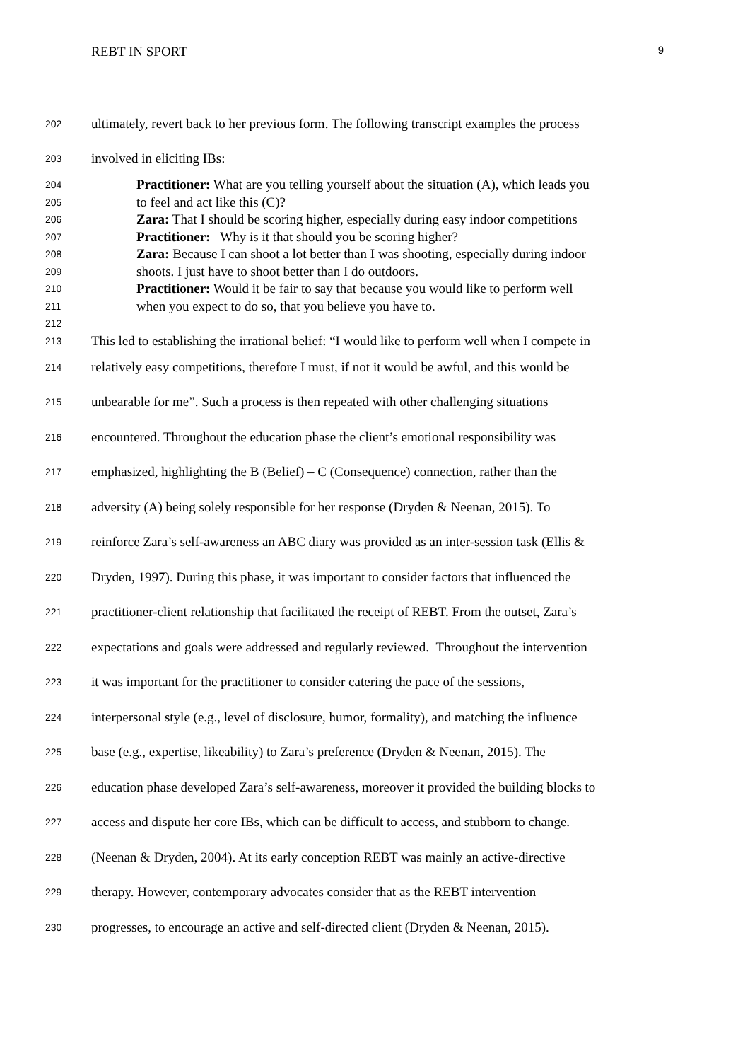REBT IN SPORT 9
202 ultimately, revert back to her previous form. The following transcript examples the process
203 involved in eliciting IBs:
204 Practitioner: What are you telling yourself about the situation (A), which leads you
205 to feel and act like this (C)?
206 Zara: That I should be scoring higher, especially during easy indoor competitions
207 Practitioner: Why is it that should you be scoring higher?
208 Zara: Because I can shoot a lot better than I was shooting, especially during indoor
209 shoots. I just have to shoot better than I do outdoors.
210 Practitioner: Would it be fair to say that because you would like to perform well
211 when you expect to do so, that you believe you have to.
212
213 This led to establishing the irrational belief: “I would like to perform well when I compete in
214 relatively easy competitions, therefore I must, if not it would be awful, and this would be
215 unbearable for me”. Such a process is then repeated with other challenging situations
216 encountered. Throughout the education phase the client’s emotional responsibility was
217 emphasized, highlighting the B (Belief) – C (Consequence) connection, rather than the
218 adversity (A) being solely responsible for her response (Dryden & Neenan, 2015). To
219 reinforce Zara’s self-awareness an ABC diary was provided as an inter-session task (Ellis &
220 Dryden, 1997). During this phase, it was important to consider factors that influenced the
221 practitioner-client relationship that facilitated the receipt of REBT. From the outset, Zara’s
222 expectations and goals were addressed and regularly reviewed. Throughout the intervention
223 it was important for the practitioner to consider catering the pace of the sessions,
224 interpersonal style (e.g., level of disclosure, humor, formality), and matching the influence
225 base (e.g., expertise, likeability) to Zara’s preference (Dryden & Neenan, 2015). The
226 education phase developed Zara’s self-awareness, moreover it provided the building blocks to
227 access and dispute her core IBs, which can be difficult to access, and stubborn to change.
228 (Neenan & Dryden, 2004). At its early conception REBT was mainly an active-directive
229 therapy. However, contemporary advocates consider that as the REBT intervention
230 progresses, to encourage an active and self-directed client (Dryden & Neenan, 2015).